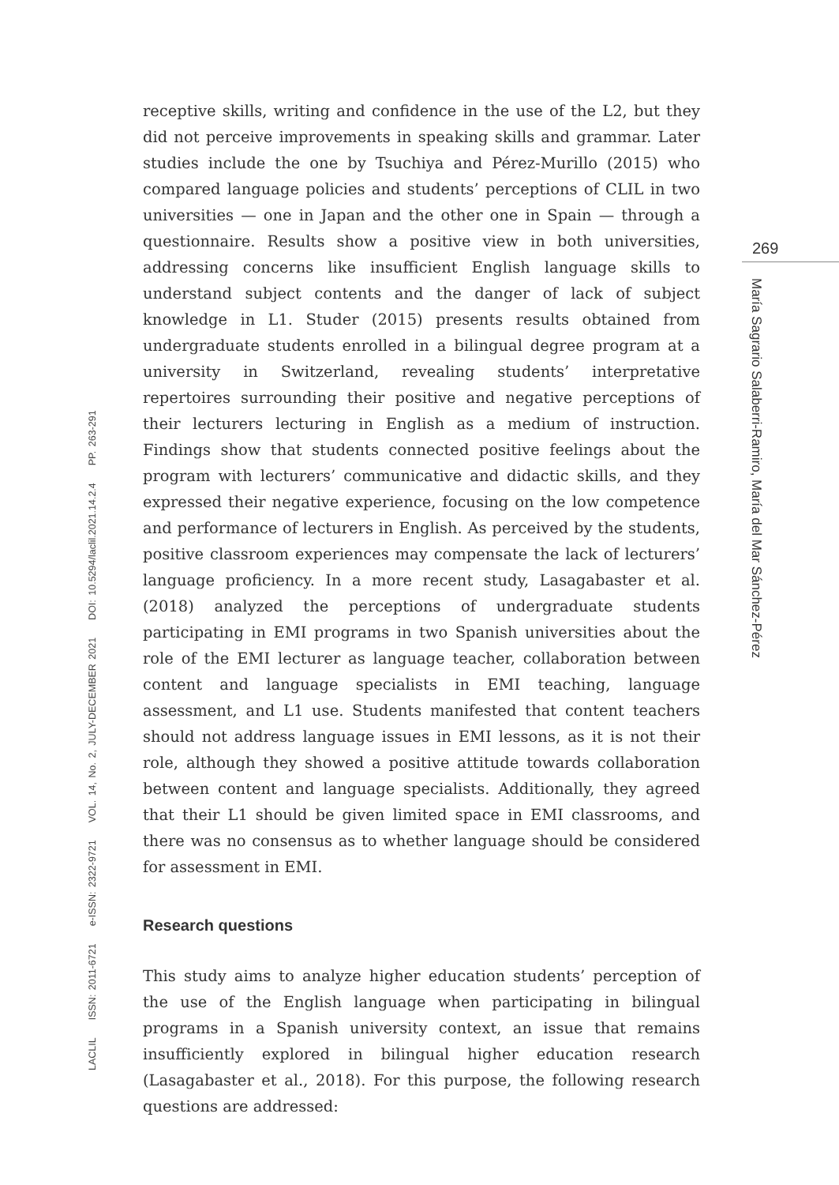269
María Sagrario Salaberri-Ramiro, María del Mar Sánchez-Pérez
LACLIL ISSN: 2011-6721 e-ISSN: 2322-9721 VOL. 14, No. 2, JULY-DECEMBER 2021 DOI: 10.5294/laclil.2021.14.2.4 PP. 263-291
receptive skills, writing and confidence in the use of the L2, but they did not perceive improvements in speaking skills and grammar. Later studies include the one by Tsuchiya and Pérez-Murillo (2015) who compared language policies and students’ perceptions of CLIL in two universities — one in Japan and the other one in Spain — through a questionnaire. Results show a positive view in both universities, addressing concerns like insufficient English language skills to understand subject contents and the danger of lack of subject knowledge in L1. Studer (2015) presents results obtained from undergraduate students enrolled in a bilingual degree program at a university in Switzerland, revealing students’ interpretative repertoires surrounding their positive and negative perceptions of their lecturers lecturing in English as a medium of instruction. Findings show that students connected positive feelings about the program with lecturers’ communicative and didactic skills, and they expressed their negative experience, focusing on the low competence and performance of lecturers in English. As perceived by the students, positive classroom experiences may compensate the lack of lecturers’ language proficiency. In a more recent study, Lasagabaster et al. (2018) analyzed the perceptions of undergraduate students participating in EMI programs in two Spanish universities about the role of the EMI lecturer as language teacher, collaboration between content and language specialists in EMI teaching, language assessment, and L1 use. Students manifested that content teachers should not address language issues in EMI lessons, as it is not their role, although they showed a positive attitude towards collaboration between content and language specialists. Additionally, they agreed that their L1 should be given limited space in EMI classrooms, and there was no consensus as to whether language should be considered for assessment in EMI.
Research questions
This study aims to analyze higher education students’ perception of the use of the English language when participating in bilingual programs in a Spanish university context, an issue that remains insufficiently explored in bilingual higher education research (Lasagabaster et al., 2018). For this purpose, the following research questions are addressed: